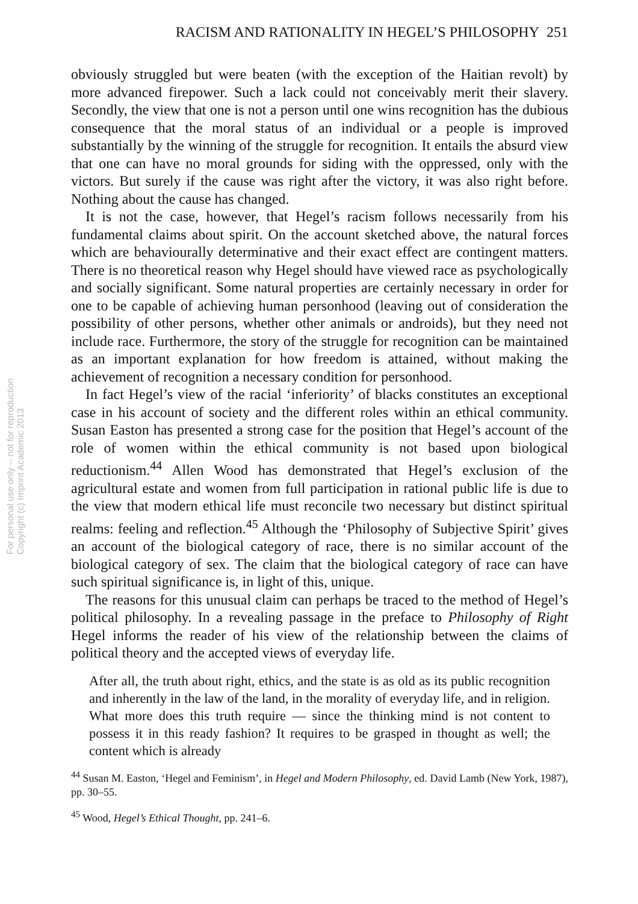For personal use only -- not for reproduction
Copyright (c) Imprint Academic 2013
RACISM AND RATIONALITY IN HEGEL’S PHILOSOPHY 251
obviously struggled but were beaten (with the exception of the Haitian revolt) by more advanced firepower. Such a lack could not conceivably merit their slavery. Secondly, the view that one is not a person until one wins recognition has the dubious consequence that the moral status of an individual or a people is improved substantially by the winning of the struggle for recognition. It entails the absurd view that one can have no moral grounds for siding with the oppressed, only with the victors. But surely if the cause was right after the victory, it was also right before. Nothing about the cause has changed.
It is not the case, however, that Hegel’s racism follows necessarily from his fundamental claims about spirit. On the account sketched above, the natural forces which are behaviourally determinative and their exact effect are contingent matters. There is no theoretical reason why Hegel should have viewed race as psychologically and socially significant. Some natural properties are certainly necessary in order for one to be capable of achieving human personhood (leaving out of consideration the possibility of other persons, whether other animals or androids), but they need not include race. Furthermore, the story of the struggle for recognition can be maintained as an important explanation for how freedom is attained, without making the achievement of recognition a necessary condition for personhood.
In fact Hegel’s view of the racial ‘inferiority’ of blacks constitutes an exceptional case in his account of society and the different roles within an ethical community. Susan Easton has presented a strong case for the position that Hegel’s account of the role of women within the ethical community is not based upon biological reductionism.<sup>44</sup> Allen Wood has demonstrated that Hegel’s exclusion of the agricultural estate and women from full participation in rational public life is due to the view that modern ethical life must reconcile two necessary but distinct spiritual realms: feeling and reflection.<sup>45</sup> Although the ‘Philosophy of Subjective Spirit’ gives an account of the biological category of race, there is no similar account of the biological category of sex. The claim that the biological category of race can have such spiritual significance is, in light of this, unique.
The reasons for this unusual claim can perhaps be traced to the method of Hegel’s political philosophy. In a revealing passage in the preface to Philosophy of Right Hegel informs the reader of his view of the relationship between the claims of political theory and the accepted views of everyday life.
After all, the truth about right, ethics, and the state is as old as its public recognition and inherently in the law of the land, in the morality of everyday life, and in religion. What more does this truth require — since the thinking mind is not content to possess it in this ready fashion? It requires to be grasped in thought as well; the content which is already
<sup>44</sup> Susan M. Easton, ‘Hegel and Feminism’, in Hegel and Modern Philosophy, ed. David Lamb (New York, 1987), pp. 30–55.
<sup>45</sup> Wood, Hegel’s Ethical Thought, pp. 241–6.